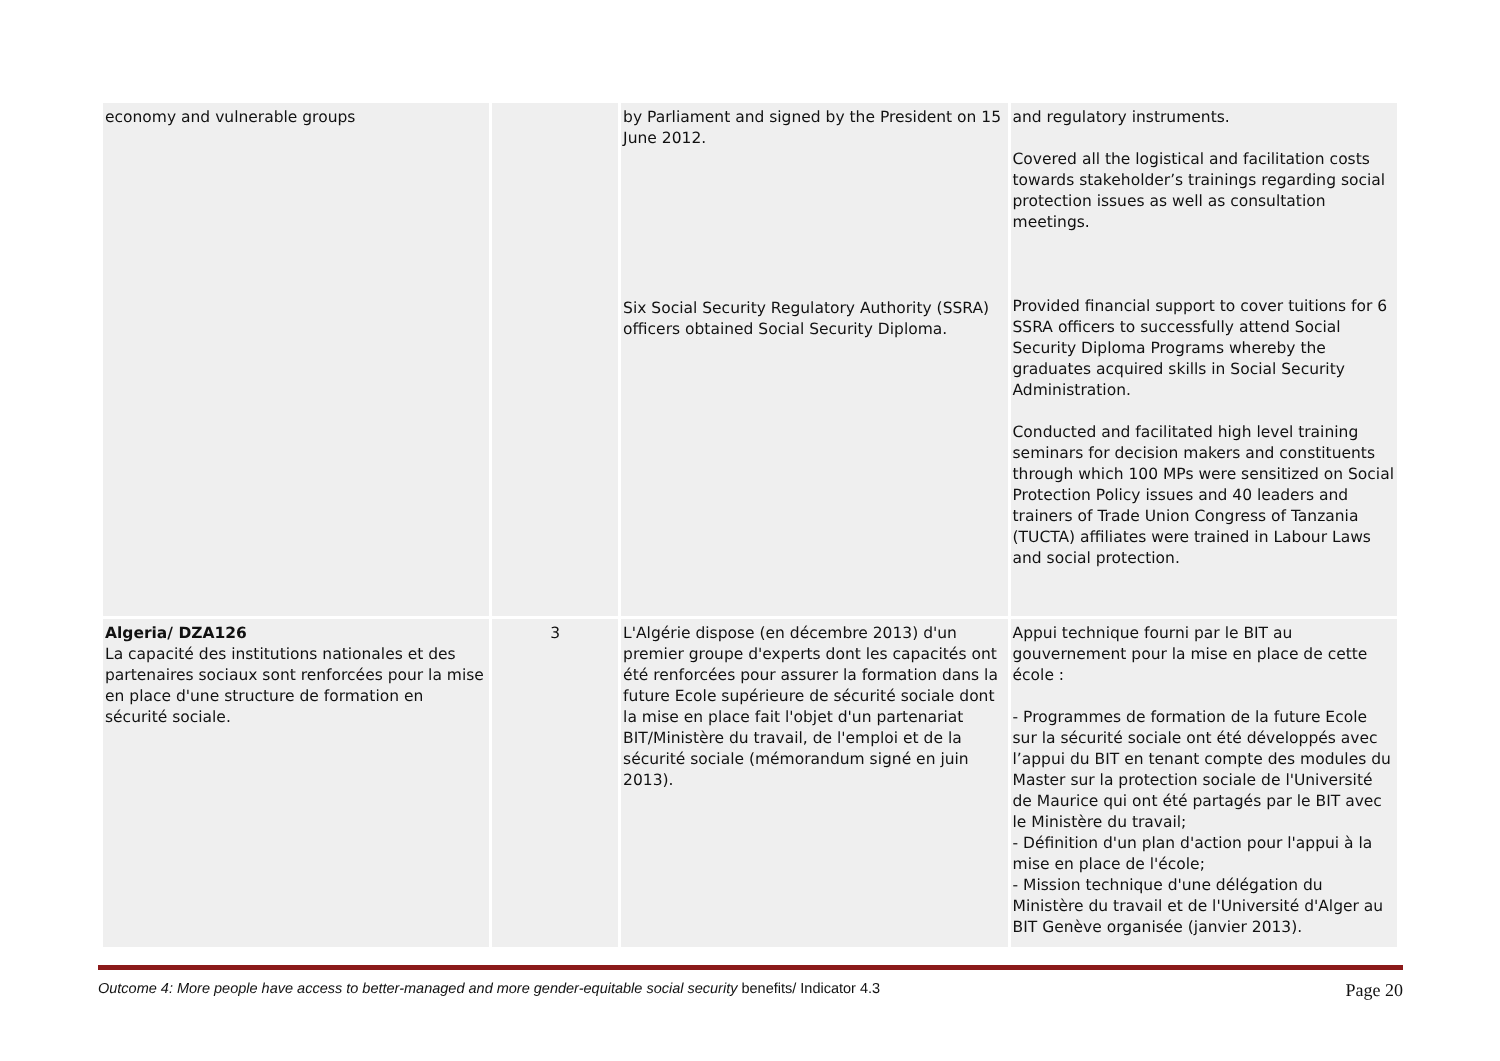| economy and vulnerable groups | | by Parliament and signed by the President on 15 June 2012. Six Social Security Regulatory Authority (SSRA) officers obtained Social Security Diploma. | and regulatory instruments. Covered all the logistical and facilitation costs towards stakeholder’s trainings regarding social protection issues as well as consultation meetings. Provided financial support to cover tuitions for 6 SSRA officers to successfully attend Social Security Diploma Programs whereby the graduates acquired skills in Social Security Administration. Conducted and facilitated high level training seminars for decision makers and constituents through which 100 MPs were sensitized on Social Protection Policy issues and 40 leaders and trainers of Trade Union Congress of Tanzania (TUCTA) affiliates were trained in Labour Laws and social protection. |
| Algeria/ DZA126 La capacité des institutions nationales et des partenaires sociaux sont renforcées pour la mise en place d'une structure de formation en sécurité sociale. | 3 | L'Algérie dispose (en décembre 2013) d'un premier groupe d'experts dont les capacités ont été renforcées pour assurer la formation dans la future Ecole supérieure de sécurité sociale dont la mise en place fait l'objet d'un partenariat BIT/Ministère du travail, de l'emploi et de la sécurité sociale (mémorandum signé en juin 2013). | Appui technique fourni par le BIT au gouvernement pour la mise en place de cette école : - Programmes de formation de la future Ecole sur la sécurité sociale ont été développés avec l’appui du BIT en tenant compte des modules du Master sur la protection sociale de l'Université de Maurice qui ont été partagés par le BIT avec le Ministère du travail; - Définition d'un plan d'action pour l'appui à la mise en place de l'école; - Mission technique d'une délégation du Ministère du travail et de l'Université d'Alger au BIT Genève organisée (janvier 2013). |
Outcome 4: More people have access to better-managed and more gender-equitable social security benefits/ Indicator 4.3 Page 20